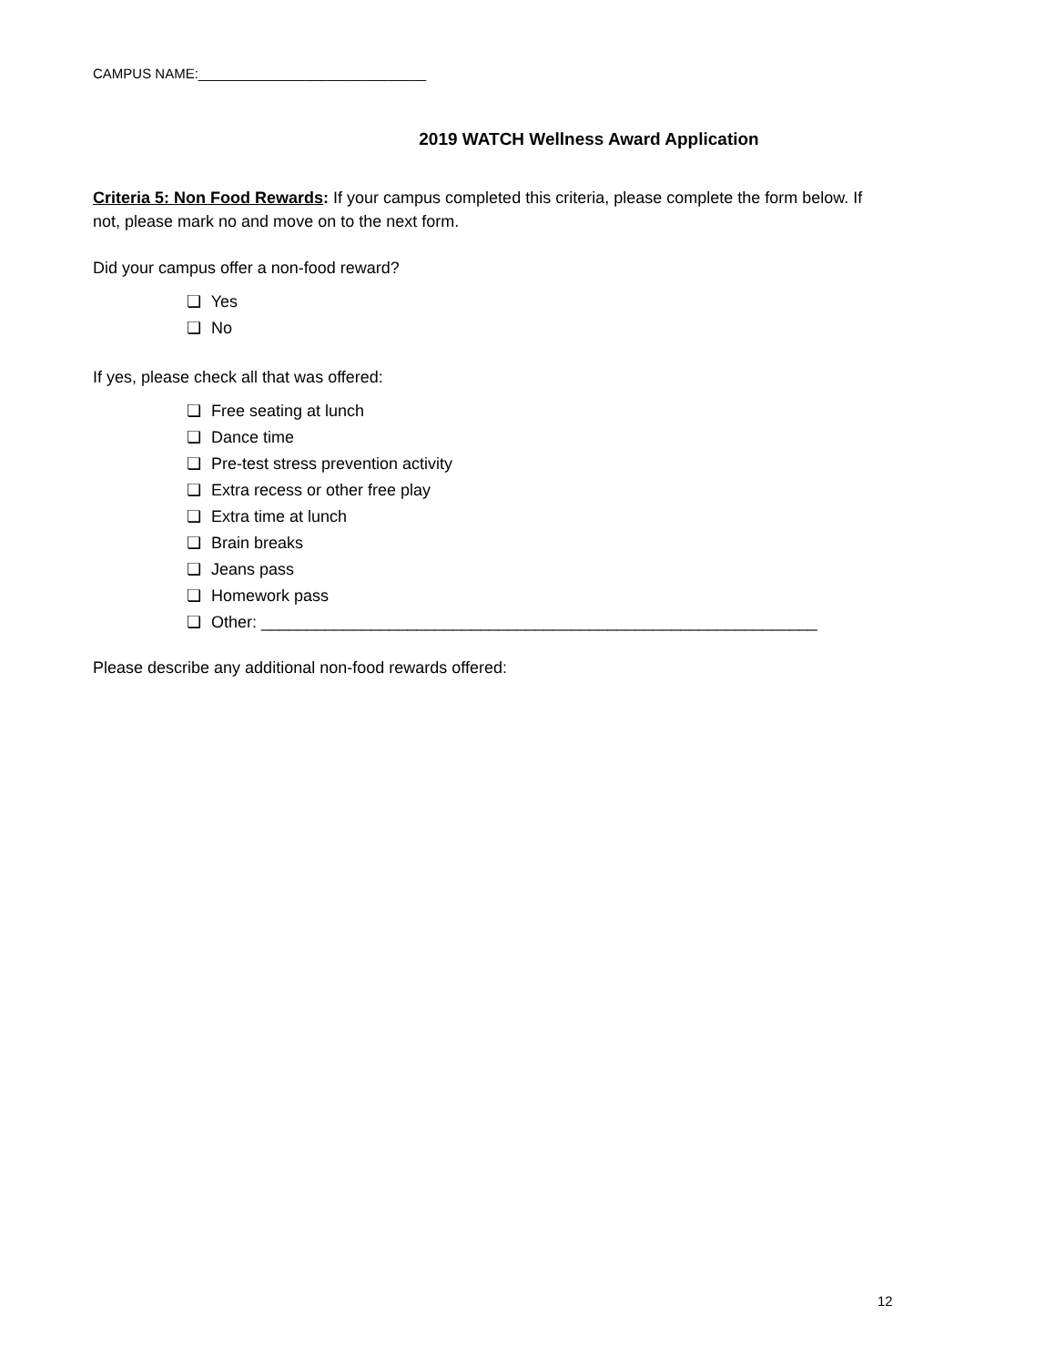CAMPUS NAME:______________________________
2019 WATCH Wellness Award Application
Criteria 5: Non Food Rewards: If your campus completed this criteria, please complete the form below. If not, please mark no and move on to the next form.
Did your campus offer a non-food reward?
❏ Yes
❏ No
If yes, please check all that was offered:
❏ Free seating at lunch
❏ Dance time
❏ Pre-test stress prevention activity
❏ Extra recess or other free play
❏ Extra time at lunch
❏ Brain breaks
❏ Jeans pass
❏ Homework pass
❏ Other: _____________________________________________________________
Please describe any additional non-food rewards offered:
12